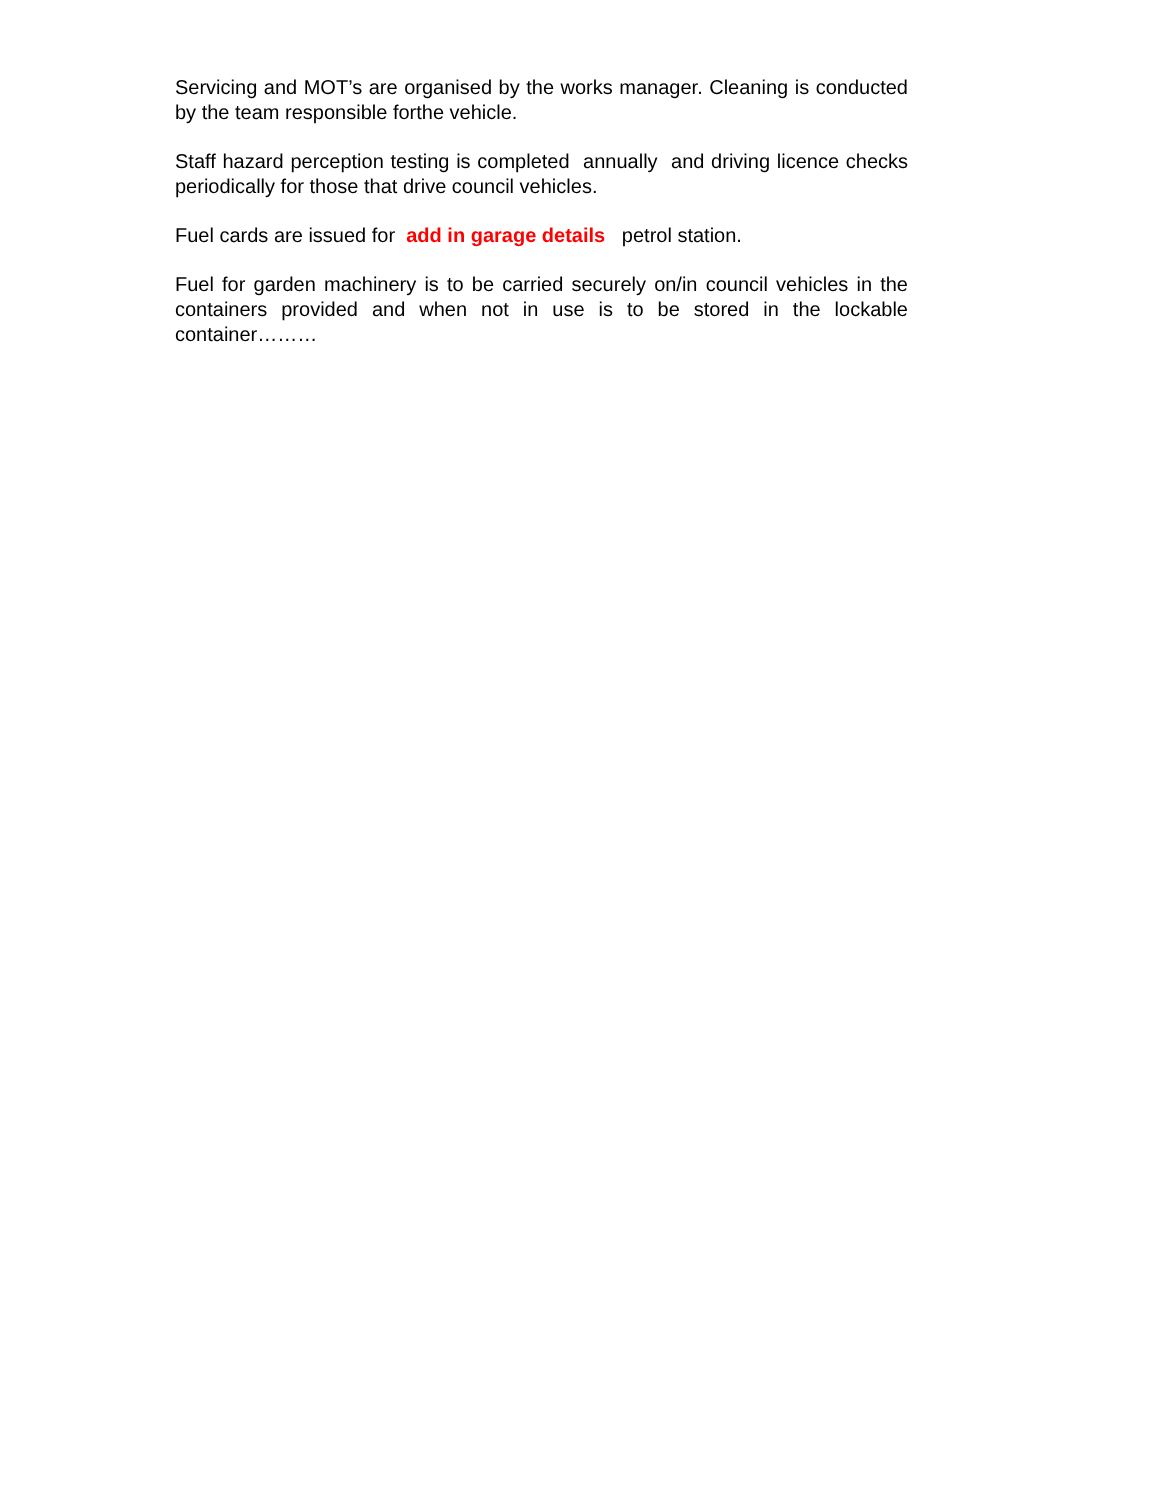Servicing and MOT’s are organised by the works manager. Cleaning is conducted by the team responsible forthe vehicle.
Staff hazard perception testing is completed annually and driving licence checks periodically for those that drive council vehicles.
Fuel cards are issued for add in garage details petrol station.
Fuel for garden machinery is to be carried securely on/in council vehicles in the containers provided and when not in use is to be stored in the lockable container………